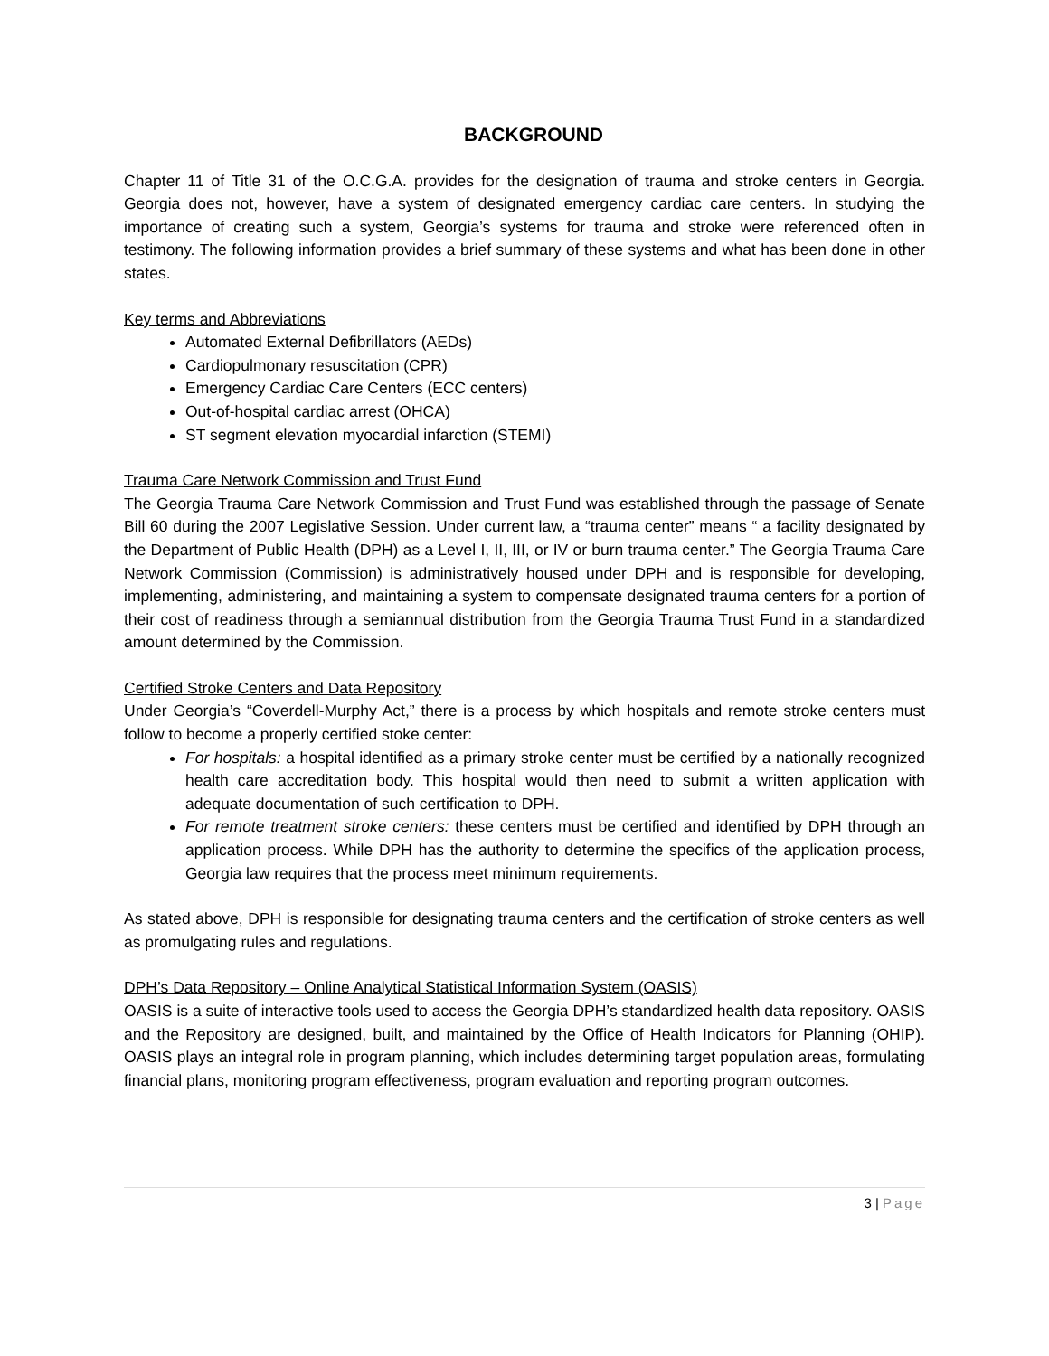BACKGROUND
Chapter 11 of Title 31 of the O.C.G.A. provides for the designation of trauma and stroke centers in Georgia. Georgia does not, however, have a system of designated emergency cardiac care centers. In studying the importance of creating such a system, Georgia’s systems for trauma and stroke were referenced often in testimony. The following information provides a brief summary of these systems and what has been done in other states.
Key terms and Abbreviations
Automated External Defibrillators (AEDs)
Cardiopulmonary resuscitation (CPR)
Emergency Cardiac Care Centers (ECC centers)
Out-of-hospital cardiac arrest (OHCA)
ST segment elevation myocardial infarction (STEMI)
Trauma Care Network Commission and Trust Fund
The Georgia Trauma Care Network Commission and Trust Fund was established through the passage of Senate Bill 60 during the 2007 Legislative Session. Under current law, a “trauma center” means “ a facility designated by the Department of Public Health (DPH) as a Level I, II, III, or IV or burn trauma center.” The Georgia Trauma Care Network Commission (Commission) is administratively housed under DPH and is responsible for developing, implementing, administering, and maintaining a system to compensate designated trauma centers for a portion of their cost of readiness through a semiannual distribution from the Georgia Trauma Trust Fund in a standardized amount determined by the Commission.
Certified Stroke Centers and Data Repository
Under Georgia’s “Coverdell-Murphy Act,” there is a process by which hospitals and remote stroke centers must follow to become a properly certified stoke center:
For hospitals: a hospital identified as a primary stroke center must be certified by a nationally recognized health care accreditation body. This hospital would then need to submit a written application with adequate documentation of such certification to DPH.
For remote treatment stroke centers: these centers must be certified and identified by DPH through an application process. While DPH has the authority to determine the specifics of the application process, Georgia law requires that the process meet minimum requirements.
As stated above, DPH is responsible for designating trauma centers and the certification of stroke centers as well as promulgating rules and regulations.
DPH’s Data Repository – Online Analytical Statistical Information System (OASIS)
OASIS is a suite of interactive tools used to access the Georgia DPH’s standardized health data repository. OASIS and the Repository are designed, built, and maintained by the Office of Health Indicators for Planning (OHIP). OASIS plays an integral role in program planning, which includes determining target population areas, formulating financial plans, monitoring program effectiveness, program evaluation and reporting program outcomes.
3 | Page